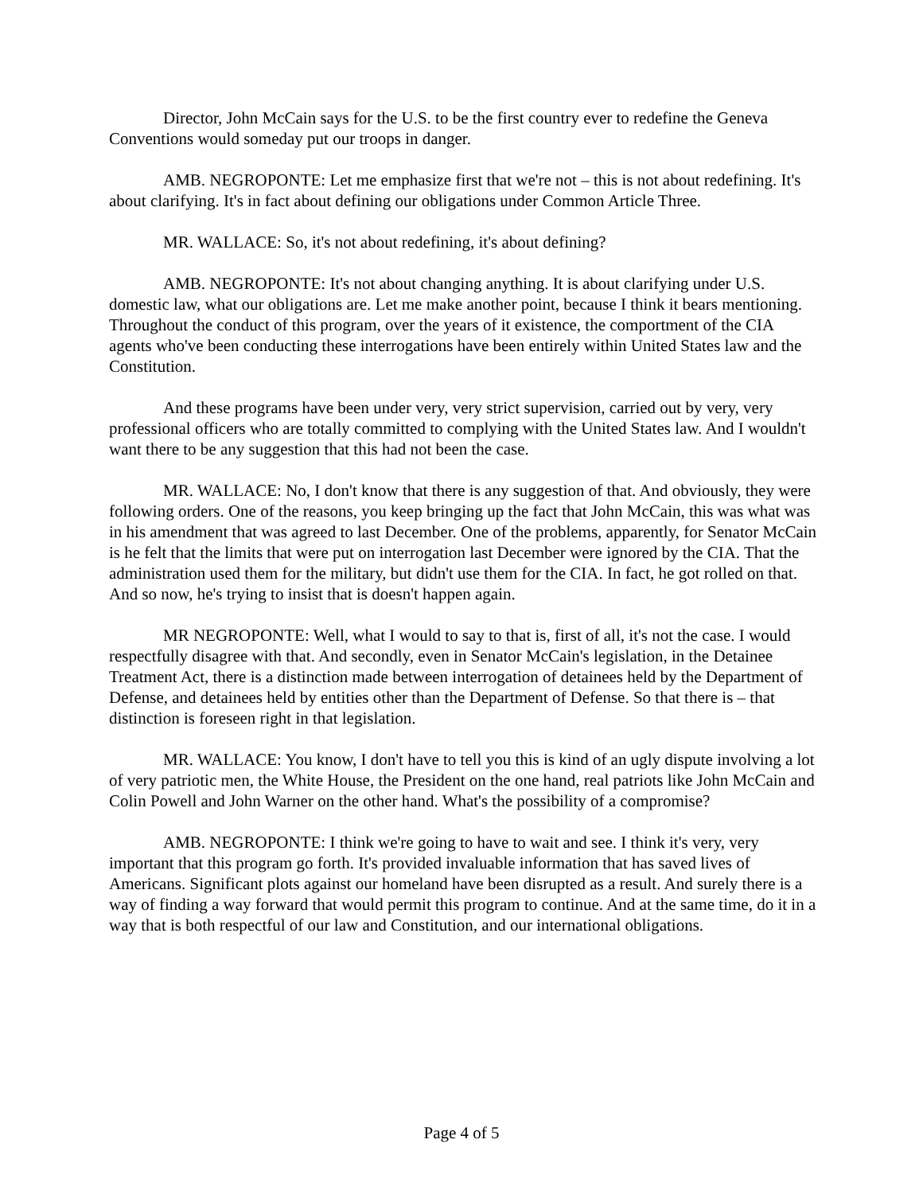Director, John McCain says for the U.S. to be the first country ever to redefine the Geneva Conventions would someday put our troops in danger.
AMB. NEGROPONTE: Let me emphasize first that we're not – this is not about redefining. It's about clarifying. It's in fact about defining our obligations under Common Article Three.
MR. WALLACE: So, it's not about redefining, it's about defining?
AMB. NEGROPONTE: It's not about changing anything. It is about clarifying under U.S. domestic law, what our obligations are. Let me make another point, because I think it bears mentioning. Throughout the conduct of this program, over the years of it existence, the comportment of the CIA agents who've been conducting these interrogations have been entirely within United States law and the Constitution.
And these programs have been under very, very strict supervision, carried out by very, very professional officers who are totally committed to complying with the United States law. And I wouldn't want there to be any suggestion that this had not been the case.
MR. WALLACE: No, I don't know that there is any suggestion of that. And obviously, they were following orders. One of the reasons, you keep bringing up the fact that John McCain, this was what was in his amendment that was agreed to last December. One of the problems, apparently, for Senator McCain is he felt that the limits that were put on interrogation last December were ignored by the CIA. That the administration used them for the military, but didn't use them for the CIA. In fact, he got rolled on that. And so now, he's trying to insist that is doesn't happen again.
MR NEGROPONTE: Well, what I would to say to that is, first of all, it's not the case. I would respectfully disagree with that. And secondly, even in Senator McCain's legislation, in the Detainee Treatment Act, there is a distinction made between interrogation of detainees held by the Department of Defense, and detainees held by entities other than the Department of Defense. So that there is – that distinction is foreseen right in that legislation.
MR. WALLACE: You know, I don't have to tell you this is kind of an ugly dispute involving a lot of very patriotic men, the White House, the President on the one hand, real patriots like John McCain and Colin Powell and John Warner on the other hand. What's the possibility of a compromise?
AMB. NEGROPONTE: I think we're going to have to wait and see. I think it's very, very important that this program go forth. It's provided invaluable information that has saved lives of Americans. Significant plots against our homeland have been disrupted as a result. And surely there is a way of finding a way forward that would permit this program to continue. And at the same time, do it in a way that is both respectful of our law and Constitution, and our international obligations.
Page 4 of 5